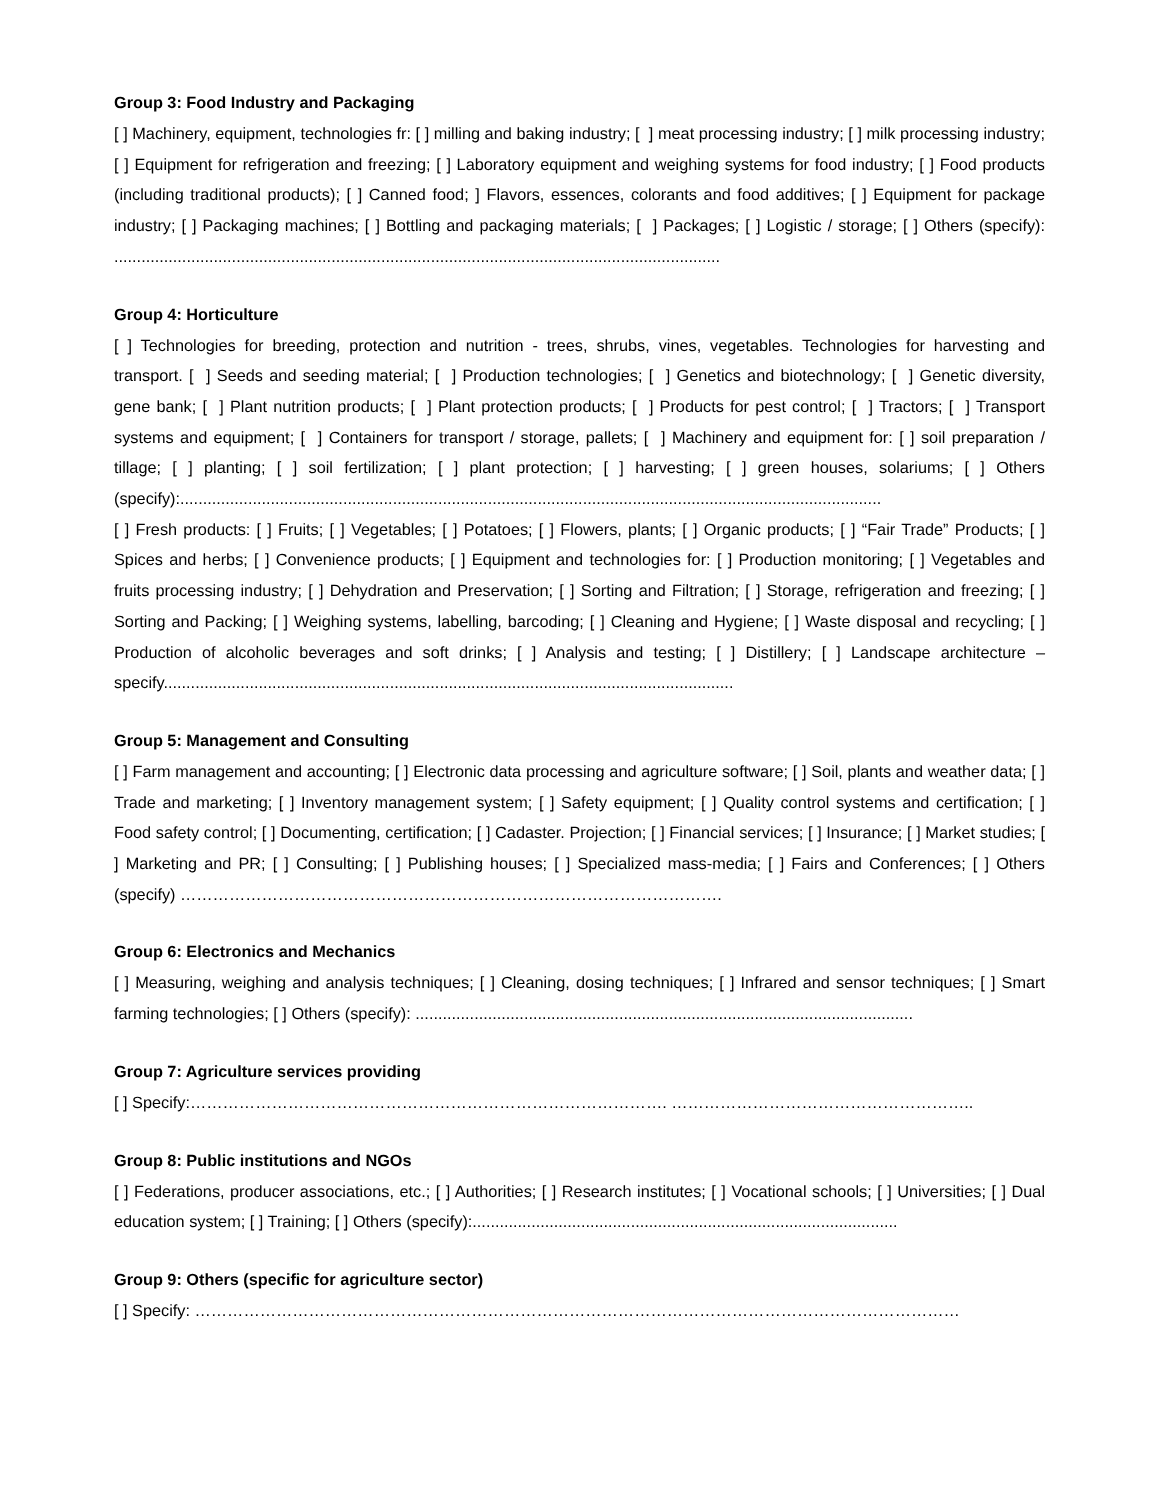Group 3: Food Industry and Packaging
[ ] Machinery, equipment, technologies fr: [ ] milling and baking industry; [ ] meat processing industry; [ ] milk processing industry; [ ] Equipment for refrigeration and freezing; [ ] Laboratory equipment and weighing systems for food industry; [ ] Food products (including traditional products); [ ] Canned food; ] Flavors, essences, colorants and food additives; [ ] Equipment for package industry; [ ] Packaging machines; [ ] Bottling and packaging materials; [ ] Packages; [ ] Logistic / storage; [ ] Others (specify): ......................................................................................................................................
Group 4: Horticulture
[ ] Technologies for breeding, protection and nutrition - trees, shrubs, vines, vegetables. Technologies for harvesting and transport. [ ] Seeds and seeding material; [ ] Production technologies; [ ] Genetics and biotechnology; [ ] Genetic diversity, gene bank; [ ] Plant nutrition products; [ ] Plant protection products; [ ] Products for pest control; [ ] Tractors; [ ] Transport systems and equipment; [ ] Containers for transport / storage, pallets; [ ] Machinery and equipment for: [ ] soil preparation / tillage; [ ] planting; [ ] soil fertilization; [ ] plant protection; [ ] harvesting; [ ] green houses, solariums; [ ] Others (specify):...........................................................................................................................................................
[ ] Fresh products: [ ] Fruits; [ ] Vegetables; [ ] Potatoes; [ ] Flowers, plants; [ ] Organic products; [ ] “Fair Trade” Products; [ ] Spices and herbs; [ ] Convenience products; [ ] Equipment and technologies for: [ ] Production monitoring; [ ] Vegetables and fruits processing industry; [ ] Dehydration and Preservation; [ ] Sorting and Filtration; [ ] Storage, refrigeration and freezing; [ ] Sorting and Packing; [ ] Weighing systems, labelling, barcoding; [ ] Cleaning and Hygiene; [ ] Waste disposal and recycling; [ ] Production of alcoholic beverages and soft drinks; [ ] Analysis and testing; [ ] Distillery; [ ] Landscape architecture – specify..............................................................................................................................
Group 5: Management and Consulting
[ ] Farm management and accounting; [ ] Electronic data processing and agriculture software; [ ] Soil, plants and weather data; [ ] Trade and marketing; [ ] Inventory management system; [ ] Safety equipment; [ ] Quality control systems and certification; [ ] Food safety control; [ ] Documenting, certification; [ ] Cadaster. Projection; [ ] Financial services; [ ] Insurance; [ ] Market studies; [ ] Marketing and PR; [ ] Consulting; [ ] Publishing houses; [ ] Specialized mass-media; [ ] Fairs and Conferences; [ ] Others (specify) ……………………………………………………………………………………….
Group 6: Electronics and Mechanics
[ ] Measuring, weighing and analysis techniques; [ ] Cleaning, dosing techniques; [ ] Infrared and sensor techniques; [ ] Smart farming technologies; [ ] Others (specify): ..............................................................................................................
Group 7: Agriculture services providing
[ ] Specify:……………………………………………………………………………. ………………………………………………..
Group 8: Public institutions and NGOs
[ ] Federations, producer associations, etc.; [ ] Authorities; [ ] Research institutes; [ ] Vocational schools; [ ] Universities; [ ] Dual education system; [ ] Training; [ ] Others (specify):..............................................................................................
Group 9: Others (specific for agriculture sector)
[ ] Specify: ……………………………………………………………………………………………………………………………